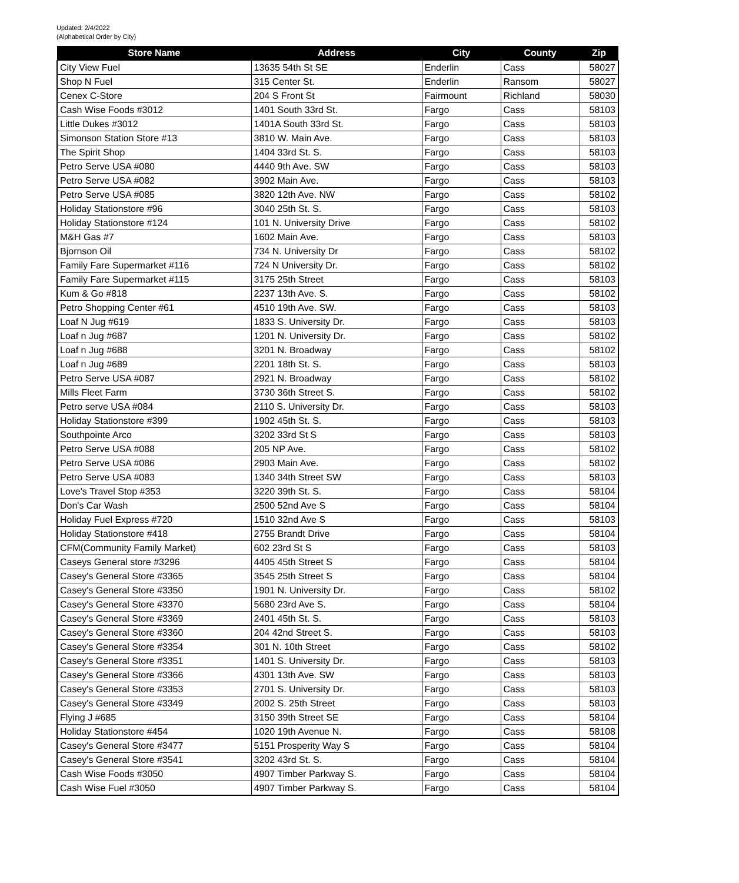Updated: 2/4/2022
(Alphabetical Order by City)
| Store Name | Address | City | County | Zip |
| --- | --- | --- | --- | --- |
| City View Fuel | 13635 54th St SE | Enderlin | Cass | 58027 |
| Shop N Fuel | 315 Center St. | Enderlin | Ransom | 58027 |
| Cenex C-Store | 204 S Front St | Fairmount | Richland | 58030 |
| Cash Wise Foods #3012 | 1401 South 33rd St. | Fargo | Cass | 58103 |
| Little Dukes #3012 | 1401A South 33rd St. | Fargo | Cass | 58103 |
| Simonson Station Store #13 | 3810 W. Main Ave. | Fargo | Cass | 58103 |
| The Spirit Shop | 1404 33rd St. S. | Fargo | Cass | 58103 |
| Petro Serve USA #080 | 4440 9th Ave. SW | Fargo | Cass | 58103 |
| Petro Serve USA #082 | 3902 Main Ave. | Fargo | Cass | 58103 |
| Petro Serve USA #085 | 3820 12th Ave. NW | Fargo | Cass | 58102 |
| Holiday Stationstore #96 | 3040 25th St. S. | Fargo | Cass | 58103 |
| Holiday Stationstore #124 | 101 N. University Drive | Fargo | Cass | 58102 |
| M&H Gas #7 | 1602 Main Ave. | Fargo | Cass | 58103 |
| Bjornson Oil | 734 N. University Dr | Fargo | Cass | 58102 |
| Family Fare Supermarket #116 | 724 N University Dr. | Fargo | Cass | 58102 |
| Family Fare Supermarket #115 | 3175 25th Street | Fargo | Cass | 58103 |
| Kum & Go #818 | 2237 13th Ave. S. | Fargo | Cass | 58102 |
| Petro Shopping Center #61 | 4510 19th Ave. SW. | Fargo | Cass | 58103 |
| Loaf N Jug #619 | 1833 S. University Dr. | Fargo | Cass | 58103 |
| Loaf n Jug #687 | 1201 N. University Dr. | Fargo | Cass | 58102 |
| Loaf n Jug #688 | 3201 N. Broadway | Fargo | Cass | 58102 |
| Loaf n Jug #689 | 2201 18th St. S. | Fargo | Cass | 58103 |
| Petro Serve USA #087 | 2921 N. Broadway | Fargo | Cass | 58102 |
| Mills Fleet Farm | 3730 36th Street S. | Fargo | Cass | 58102 |
| Petro serve USA #084 | 2110 S. University Dr. | Fargo | Cass | 58103 |
| Holiday Stationstore #399 | 1902 45th St. S. | Fargo | Cass | 58103 |
| Southpointe Arco | 3202 33rd St S | Fargo | Cass | 58103 |
| Petro Serve USA #088 | 205 NP Ave. | Fargo | Cass | 58102 |
| Petro Serve USA #086 | 2903 Main Ave. | Fargo | Cass | 58102 |
| Petro Serve USA #083 | 1340 34th Street SW | Fargo | Cass | 58103 |
| Love's Travel Stop #353 | 3220 39th St. S. | Fargo | Cass | 58104 |
| Don's Car Wash | 2500 52nd Ave S | Fargo | Cass | 58104 |
| Holiday Fuel Express #720 | 1510 32nd Ave S | Fargo | Cass | 58103 |
| Holiday Stationstore #418 | 2755 Brandt Drive | Fargo | Cass | 58104 |
| CFM(Community Family Market) | 602 23rd St S | Fargo | Cass | 58103 |
| Caseys General store #3296 | 4405 45th Street S | Fargo | Cass | 58104 |
| Casey's General Store #3365 | 3545 25th Street S | Fargo | Cass | 58104 |
| Casey's General Store #3350 | 1901 N. University Dr. | Fargo | Cass | 58102 |
| Casey's General Store #3370 | 5680 23rd Ave S. | Fargo | Cass | 58104 |
| Casey's General Store #3369 | 2401 45th St. S. | Fargo | Cass | 58103 |
| Casey's General Store #3360 | 204 42nd Street S. | Fargo | Cass | 58103 |
| Casey's General Store #3354 | 301 N. 10th Street | Fargo | Cass | 58102 |
| Casey's General Store #3351 | 1401 S. University Dr. | Fargo | Cass | 58103 |
| Casey's General Store #3366 | 4301 13th Ave. SW | Fargo | Cass | 58103 |
| Casey's General Store #3353 | 2701 S. University Dr. | Fargo | Cass | 58103 |
| Casey's General Store #3349 | 2002 S. 25th Street | Fargo | Cass | 58103 |
| Flying J #685 | 3150 39th Street SE | Fargo | Cass | 58104 |
| Holiday Stationstore #454 | 1020 19th Avenue N. | Fargo | Cass | 58108 |
| Casey's General Store #3477 | 5151 Prosperity Way S | Fargo | Cass | 58104 |
| Casey's General Store #3541 | 3202 43rd St. S. | Fargo | Cass | 58104 |
| Cash Wise Foods #3050 | 4907 Timber Parkway S. | Fargo | Cass | 58104 |
| Cash Wise Fuel #3050 | 4907 Timber Parkway S. | Fargo | Cass | 58104 |